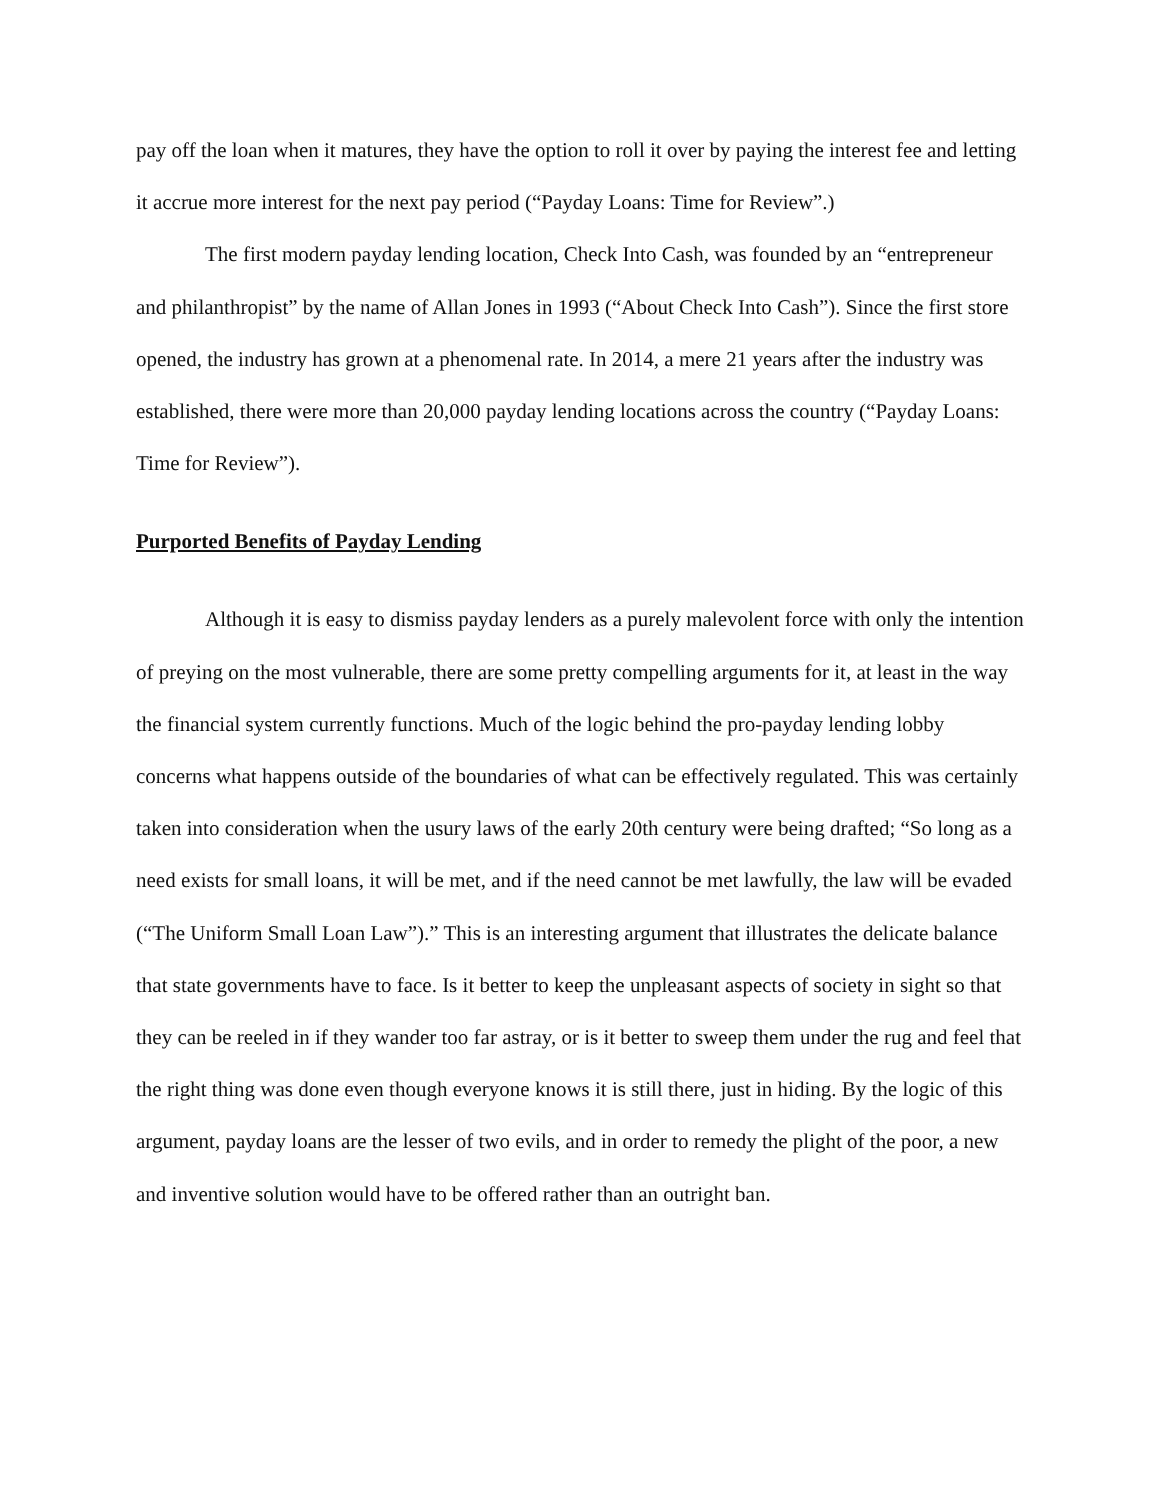pay off the loan when it matures, they have the option to roll it over by paying the interest fee and letting it accrue more interest for the next pay period (“Payday Loans: Time for Review”.)
The first modern payday lending location, Check Into Cash, was founded by an “entrepreneur and philanthropist” by the name of Allan Jones in 1993 (“About Check Into Cash”). Since the first store opened, the industry has grown at a phenomenal rate. In 2014, a mere 21 years after the industry was established, there were more than 20,000 payday lending locations across the country (“Payday Loans: Time for Review”).
Purported Benefits of Payday Lending
Although it is easy to dismiss payday lenders as a purely malevolent force with only the intention of preying on the most vulnerable, there are some pretty compelling arguments for it, at least in the way the financial system currently functions. Much of the logic behind the pro-payday lending lobby concerns what happens outside of the boundaries of what can be effectively regulated. This was certainly taken into consideration when the usury laws of the early 20th century were being drafted; “So long as a need exists for small loans, it will be met, and if the need cannot be met lawfully, the law will be evaded (“The Uniform Small Loan Law”).” This is an interesting argument that illustrates the delicate balance that state governments have to face. Is it better to keep the unpleasant aspects of society in sight so that they can be reeled in if they wander too far astray, or is it better to sweep them under the rug and feel that the right thing was done even though everyone knows it is still there, just in hiding. By the logic of this argument, payday loans are the lesser of two evils, and in order to remedy the plight of the poor, a new and inventive solution would have to be offered rather than an outright ban.